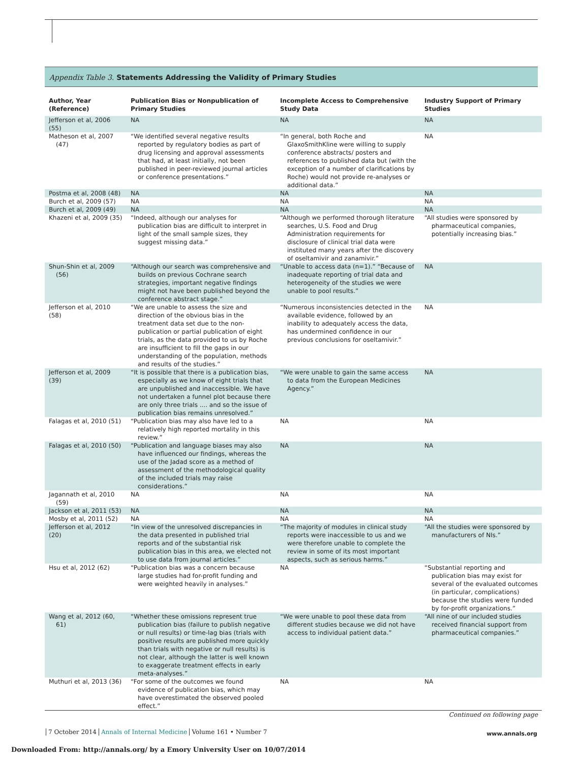Appendix Table 3. Statements Addressing the Validity of Primary Studies
| Author, Year (Reference) | Publication Bias or Nonpublication of Primary Studies | Incomplete Access to Comprehensive Study Data | Industry Support of Primary Studies |
| --- | --- | --- | --- |
| Jefferson et al, 2006 (55) | NA | NA | NA |
| Matheson et al, 2007 (47) | “We identified several negative results reported by regulatory bodies as part of drug licensing and approval assessments that had, at least initially, not been published in peer-reviewed journal articles or conference presentations.” | “In general, both Roche and GlaxoSmithKline were willing to supply conference abstracts/ posters and references to published data but (with the exception of a number of clarifications by Roche) would not provide re-analyses or additional data.” | NA |
| Postma et al, 2008 (48) | NA | NA | NA |
| Burch et al, 2009 (57) | NA | NA | NA |
| Burch et al, 2009 (49) | NA | NA | NA |
| Khazeni et al, 2009 (35) | “Indeed, although our analyses for publication bias are difficult to interpret in light of the small sample sizes, they suggest missing data.” | “Although we performed thorough literature searches, U.S. Food and Drug Administration requirements for disclosure of clinical trial data were instituted many years after the discovery of oseltamivir and zanamivir.” | “All studies were sponsored by pharmaceutical companies, potentially increasing bias.” |
| Shun-Shin et al, 2009 (56) | “Although our search was comprehensive and builds on previous Cochrane search strategies, important negative findings might not have been published beyond the conference abstract stage.” | “Unable to access data (n=1).” “Because of inadequate reporting of trial data and heterogeneity of the studies we were unable to pool results.” | NA |
| Jefferson et al, 2010 (58) | “We are unable to assess the size and direction of the obvious bias in the treatment data set due to the non-publication or partial publication of eight trials, as the data provided to us by Roche are insufficient to fill the gaps in our understanding of the population, methods and results of the studies.” | “Numerous inconsistencies detected in the available evidence, followed by an inability to adequately access the data, has undermined confidence in our previous conclusions for oseltamivir.” | NA |
| Jefferson et al, 2009 (39) | “It is possible that there is a publication bias, especially as we know of eight trials that are unpublished and inaccessible. We have not undertaken a funnel plot because there are only three trials .... and so the issue of publication bias remains unresolved.” | “We were unable to gain the same access to data from the European Medicines Agency.” | NA |
| Falagas et al, 2010 (51) | “Publication bias may also have led to a relatively high reported mortality in this review.” | NA | NA |
| Falagas et al, 2010 (50) | “Publication and language biases may also have influenced our findings, whereas the use of the Jadad score as a method of assessment of the methodological quality of the included trials may raise considerations.” | NA | NA |
| Jagannath et al, 2010 (59) | NA | NA | NA |
| Jackson et al, 2011 (53) | NA | NA | NA |
| Mosby et al, 2011 (52) | NA | NA | NA |
| Jefferson et al, 2012 (20) | “In view of the unresolved discrepancies in the data presented in published trial reports and of the substantial risk publication bias in this area, we elected not to use data from journal articles.” | “The majority of modules in clinical study reports were inaccessible to us and we were therefore unable to complete the review in some of its most important aspects, such as serious harms.” | “All the studies were sponsored by manufacturers of NIs.” |
| Hsu et al, 2012 (62) | “Publication bias was a concern because large studies had for-profit funding and were weighted heavily in analyses.” | NA | “Substantial reporting and publication bias may exist for several of the evaluated outcomes (in particular, complications) because the studies were funded by for-profit organizations.” |
| Wang et al, 2012 (60, 61) | “Whether these omissions represent true publication bias (failure to publish negative or null results) or time-lag bias (trials with positive results are published more quickly than trials with negative or null results) is not clear, although the latter is well known to exaggerate treatment effects in early meta-analyses.” | “We were unable to pool these data from different studies because we did not have access to individual patient data.” | “All nine of our included studies received financial support from pharmaceutical companies.” |
| Muthuri et al, 2013 (36) | “For some of the outcomes we found evidence of publication bias, which may have overestimated the observed pooled effect.” | NA | NA |
Continued on following page
7 October 2014 Annals of Internal Medicine Volume 161 • Number 7
www.annals.org
Downloaded From: http://annals.org/ by a Emory University User on 10/07/2014